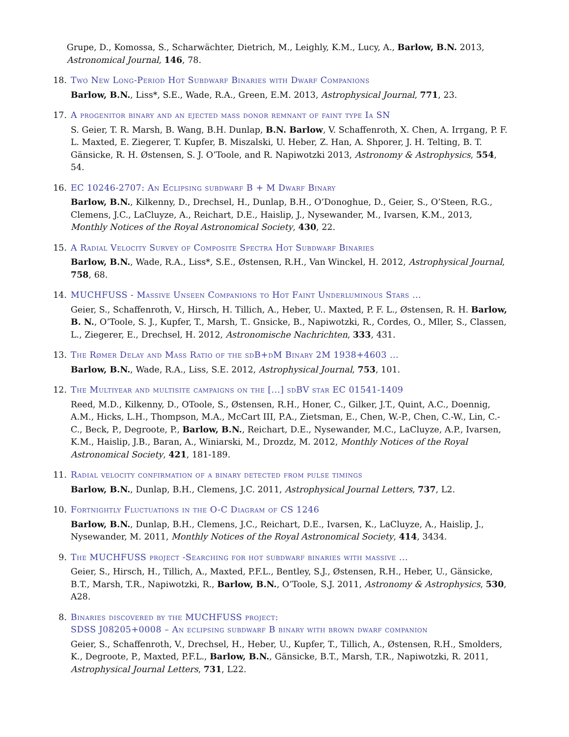Grupe, D., Komossa, S., Scharwächter, Dietrich, M., Leighly, K.M., Lucy, A., Barlow, B.N. 2013, Astronomical Journal, 146, 78.
18. Two New Long-Period Hot Subdwarf Binaries with Dwarf Companions
Barlow, B.N., Liss*, S.E., Wade, R.A., Green, E.M. 2013, Astrophysical Journal, 771, 23.
17. A progenitor binary and an ejected mass donor remnant of faint type Ia SN
S. Geier, T. R. Marsh, B. Wang, B.H. Dunlap, B.N. Barlow, V. Schaffenroth, X. Chen, A. Irrgang, P. F. L. Maxted, E. Ziegerer, T. Kupfer, B. Miszalski, U. Heber, Z. Han, A. Shporer, J. H. Telting, B. T. Gänsicke, R. H. Østensen, S. J. O’Toole, and R. Napiwotzki 2013, Astronomy & Astrophysics, 554, 54.
16. EC 10246-2707: An Eclipsing subdwarf B + M Dwarf Binary
Barlow, B.N., Kilkenny, D., Drechsel, H., Dunlap, B.H., O’Donoghue, D., Geier, S., O’Steen, R.G., Clemens, J.C., LaCluyze, A., Reichart, D.E., Haislip, J., Nysewander, M., Ivarsen, K.M., 2013, Monthly Notices of the Royal Astronomical Society, 430, 22.
15. A Radial Velocity Survey of Composite Spectra Hot Subdwarf Binaries
Barlow, B.N., Wade, R.A., Liss*, S.E., Østensen, R.H., Van Winckel, H. 2012, Astrophysical Journal, 758, 68.
14. MUCHFUSS - Massive Unseen Companions to Hot Faint Underluminous Stars ...
Geier, S., Schaffenroth, V., Hirsch, H. Tillich, A., Heber, U.. Maxted, P. F. L., Østensen, R. H. Barlow, B. N., O’Toole, S. J., Kupfer, T., Marsh, T.. Gnsicke, B., Napiwotzki, R., Cordes, O., Mller, S., Classen, L., Ziegerer, E., Drechsel, H. 2012, Astronomische Nachrichten, 333, 431.
13. The Rømer Delay and Mass Ratio of the sdB+dM Binary 2M 1938+4603 ...
Barlow, B.N., Wade, R.A., Liss, S.E. 2012, Astrophysical Journal, 753, 101.
12. The Multiyear and multisite campaigns on the [...] sdBV star EC 01541-1409
Reed, M.D., Kilkenny, D., OToole, S., Østensen, R.H., Honer, C., Gilker, J.T., Quint, A.C., Doennig, A.M., Hicks, L.H., Thompson, M.A., McCart III, P.A., Zietsman, E., Chen, W.-P., Chen, C.-W., Lin, C.-C., Beck, P., Degroote, P., Barlow, B.N., Reichart, D.E., Nysewander, M.C., LaCluyze, A.P., Ivarsen, K.M., Haislip, J.B., Baran, A., Winiarski, M., Drozdz, M. 2012, Monthly Notices of the Royal Astronomical Society, 421, 181-189.
11. Radial velocity confirmation of a binary detected from pulse timings
Barlow, B.N., Dunlap, B.H., Clemens, J.C. 2011, Astrophysical Journal Letters, 737, L2.
10. Fortnightly Fluctuations in the O-C Diagram of CS 1246
Barlow, B.N., Dunlap, B.H., Clemens, J.C., Reichart, D.E., Ivarsen, K., LaCluyze, A., Haislip, J., Nysewander, M. 2011, Monthly Notices of the Royal Astronomical Society, 414, 3434.
9. The MUCHFUSS project -Searching for hot subdwarf binaries with massive ...
Geier, S., Hirsch, H., Tillich, A., Maxted, P.F.L., Bentley, S.J., Østensen, R.H., Heber, U., Gänsicke, B.T., Marsh, T.R., Napiwotzki, R., Barlow, B.N., O’Toole, S.J. 2011, Astronomy & Astrophysics, 530, A28.
8. Binaries discovered by the MUCHFUSS project:
SDSS J08205+0008 – An eclipsing subdwarf B binary with brown dwarf companion
Geier, S., Schaffenroth, V., Drechsel, H., Heber, U., Kupfer, T., Tillich, A., Østensen, R.H., Smolders, K., Degroote, P., Maxted, P.F.L., Barlow, B.N., Gänsicke, B.T., Marsh, T.R., Napiwotzki, R. 2011, Astrophysical Journal Letters, 731, L22.